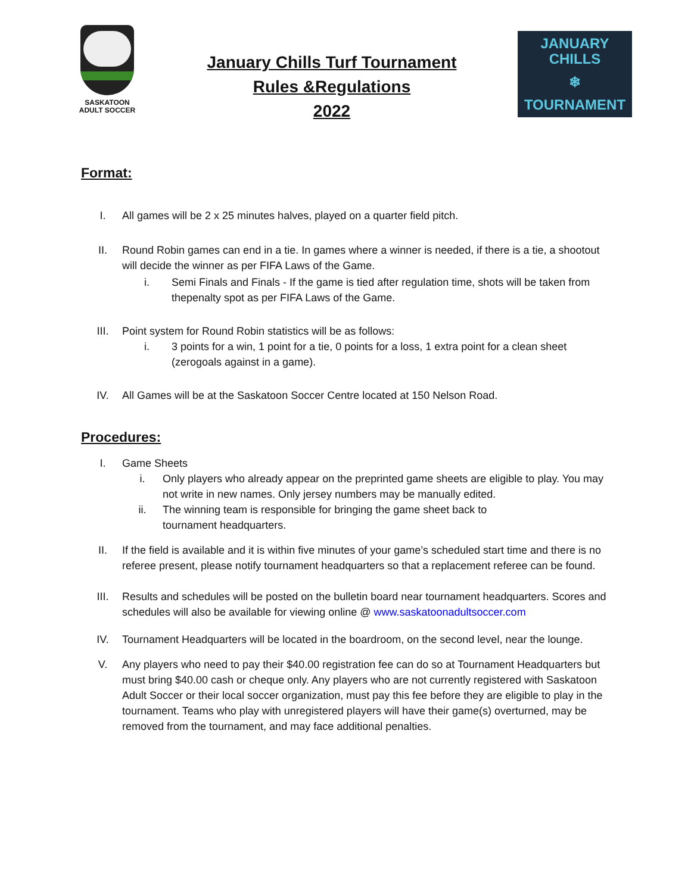SASKATOON
ADULT SOCCER
January Chills Turf Tournament
Rules &Regulations
2022
JANUARY CHILLS
❄
TOURNAMENT
Format:
I. All games will be 2 x 25 minutes halves, played on a quarter field pitch.
II. Round Robin games can end in a tie. In games where a winner is needed, if there is a tie, a shootout will decide the winner as per FIFA Laws of the Game.
i. Semi Finals and Finals - If the game is tied after regulation time, shots will be taken from thepenalty spot as per FIFA Laws of the Game.
III. Point system for Round Robin statistics will be as follows:
i. 3 points for a win, 1 point for a tie, 0 points for a loss, 1 extra point for a clean sheet (zerogoals against in a game).
IV. All Games will be at the Saskatoon Soccer Centre located at 150 Nelson Road.
Procedures:
I. Game Sheets
i. Only players who already appear on the preprinted game sheets are eligible to play. You may not write in new names. Only jersey numbers may be manually edited.
ii. The winning team is responsible for bringing the game sheet back to
tournament headquarters.
II. If the field is available and it is within five minutes of your game’s scheduled start time and there is no referee present, please notify tournament headquarters so that a replacement referee can be found.
III. Results and schedules will be posted on the bulletin board near tournament headquarters. Scores and schedules will also be available for viewing online @ www.saskatoonadultsoccer.com
IV. Tournament Headquarters will be located in the boardroom, on the second level, near the lounge.
V. Any players who need to pay their $40.00 registration fee can do so at Tournament Headquarters but must bring $40.00 cash or cheque only. Any players who are not currently registered with Saskatoon Adult Soccer or their local soccer organization, must pay this fee before they are eligible to play in the tournament. Teams who play with unregistered players will have their game(s) overturned, may be removed from the tournament, and may face additional penalties.